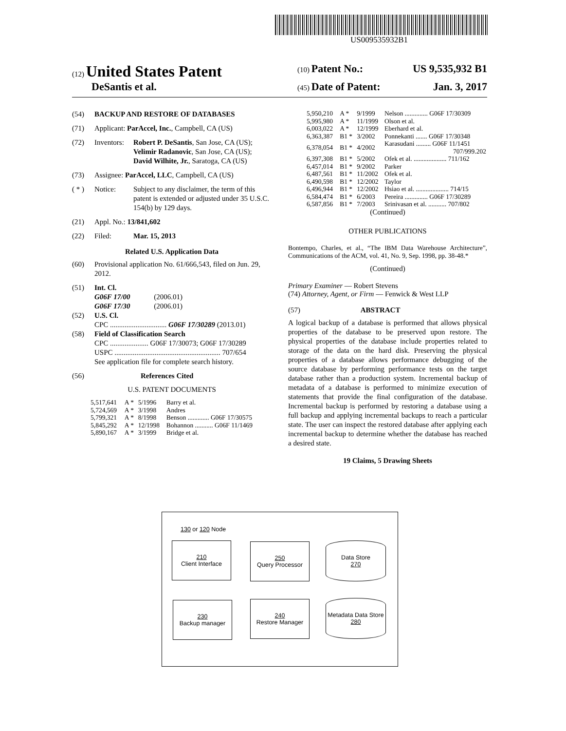US009535932B1
(12) United States Patent (10) Patent No.: US 9,535,932 B1
DeSantis et al. (45) Date of Patent: Jan. 3, 2017
(54) BACKUP AND RESTORE OF DATABASES
(71) Applicant: ParAccel, Inc., Campbell, CA (US)
(72) Inventors: Robert P. DeSantis, San Jose, CA (US); Velimir Radanovic, San Jose, CA (US); David Wilhite, Jr., Saratoga, CA (US)
(73) Assignee: ParAccel, LLC, Campbell, CA (US)
( * ) Notice: Subject to any disclaimer, the term of this patent is extended or adjusted under 35 U.S.C. 154(b) by 129 days.
(21) Appl. No.: 13/841,602
(22) Filed: Mar. 15, 2013
Related U.S. Application Data
(60) Provisional application No. 61/666,543, filed on Jun. 29, 2012.
(51) Int. Cl.
G06F 17/00 (2006.01)
G06F 17/30 (2006.01)
(52) U.S. Cl.
CPC ............................... G06F 17/30289 (2013.01)
(58) Field of Classification Search
CPC ..................... G06F 17/30073; G06F 17/30289
USPC .......................................................... 707/654
See application file for complete search history.
(56) References Cited
U.S. PATENT DOCUMENTS
| 5,517,641 | A * | 5/1996 | Barry et al. |
| 5,724,569 | A * | 3/1998 | Andres |
| 5,799,321 | A * | 8/1998 | Benson ............. G06F 17/30575 |
| 5,845,292 | A * | 12/1998 | Bohannon ........... G06F 11/1469 |
| 5,890,167 | A * | 3/1999 | Bridge et al. |
| 5,950,210 | A * | 9/1999 | Nelson .............. G06F 17/30309 |
| 5,995,980 | A * | 11/1999 | Olson et al. |
| 6,003,022 | A * | 12/1999 | Eberhard et al. |
| 6,363,387 | B1 * | 3/2002 | Ponnekanti ....... G06F 17/30348 |
| 6,378,054 | B1 * | 4/2002 | Karasudani ......... G06F 11/1451 707/999.202 |
| 6,397,308 | B1 * | 5/2002 | Ofek et al. .................... 711/162 |
| 6,457,014 | B1 * | 9/2002 | Parker |
| 6,487,561 | B1 * | 11/2002 | Ofek et al. |
| 6,490,598 | B1 * | 12/2002 | Taylor |
| 6,496,944 | B1 * | 12/2002 | Hsiao et al. .................... 714/15 |
| 6,584,474 | B1 * | 6/2003 | Pereira .............. G06F 17/30289 |
| 6,587,856 | B1 * | 7/2003 | Srinivasan et al. ........... 707/802 |
(Continued)
OTHER PUBLICATIONS
Bontempo, Charles, et al., “The IBM Data Warehouse Architecture”, Communications of the ACM, vol. 41, No. 9, Sep. 1998, pp. 38-48.*
(Continued)
Primary Examiner — Robert Stevens
(74) Attorney, Agent, or Firm — Fenwick & West LLP
(57) ABSTRACT
A logical backup of a database is performed that allows physical properties of the database to be preserved upon restore. The physical properties of the database include properties related to storage of the data on the hard disk. Preserving the physical properties of a database allows performance debugging of the source database by performing performance tests on the target database rather than a production system. Incremental backup of metadata of a database is performed to minimize execution of statements that provide the final configuration of the database. Incremental backup is performed by restoring a database using a full backup and applying incremental backups to reach a particular state. The user can inspect the restored database after applying each incremental backup to determine whether the database has reached a desired state.
19 Claims, 5 Drawing Sheets
130 or 120 Node
210
Client Interface
250
Query Processor
Data Store
270
230
Backup manager
240
Restore Manager
Metadata Data Store
280